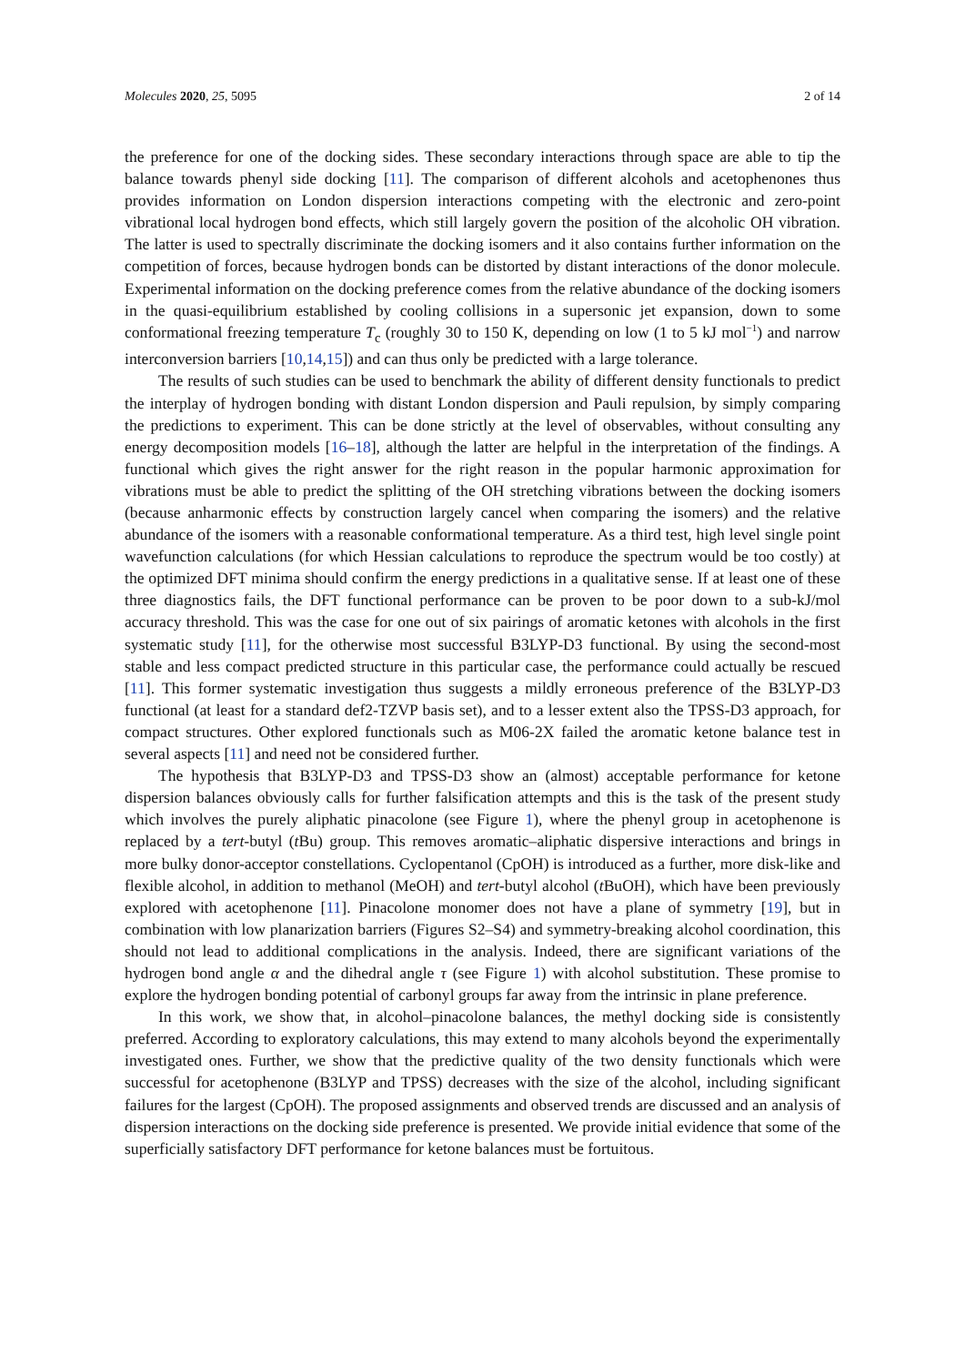Molecules 2020, 25, 5095 2 of 14
the preference for one of the docking sides. These secondary interactions through space are able to tip the balance towards phenyl side docking [11]. The comparison of different alcohols and acetophenones thus provides information on London dispersion interactions competing with the electronic and zero-point vibrational local hydrogen bond effects, which still largely govern the position of the alcoholic OH vibration. The latter is used to spectrally discriminate the docking isomers and it also contains further information on the competition of forces, because hydrogen bonds can be distorted by distant interactions of the donor molecule. Experimental information on the docking preference comes from the relative abundance of the docking isomers in the quasi-equilibrium established by cooling collisions in a supersonic jet expansion, down to some conformational freezing temperature T<sub>c</sub> (roughly 30 to 150 K, depending on low (1 to 5 kJ mol<sup>−1</sup>) and narrow interconversion barriers [10,14,15]) and can thus only be predicted with a large tolerance.
The results of such studies can be used to benchmark the ability of different density functionals to predict the interplay of hydrogen bonding with distant London dispersion and Pauli repulsion, by simply comparing the predictions to experiment. This can be done strictly at the level of observables, without consulting any energy decomposition models [16–18], although the latter are helpful in the interpretation of the findings. A functional which gives the right answer for the right reason in the popular harmonic approximation for vibrations must be able to predict the splitting of the OH stretching vibrations between the docking isomers (because anharmonic effects by construction largely cancel when comparing the isomers) and the relative abundance of the isomers with a reasonable conformational temperature. As a third test, high level single point wavefunction calculations (for which Hessian calculations to reproduce the spectrum would be too costly) at the optimized DFT minima should confirm the energy predictions in a qualitative sense. If at least one of these three diagnostics fails, the DFT functional performance can be proven to be poor down to a sub-kJ/mol accuracy threshold. This was the case for one out of six pairings of aromatic ketones with alcohols in the first systematic study [11], for the otherwise most successful B3LYP-D3 functional. By using the second-most stable and less compact predicted structure in this particular case, the performance could actually be rescued [11]. This former systematic investigation thus suggests a mildly erroneous preference of the B3LYP-D3 functional (at least for a standard def2-TZVP basis set), and to a lesser extent also the TPSS-D3 approach, for compact structures. Other explored functionals such as M06-2X failed the aromatic ketone balance test in several aspects [11] and need not be considered further.
The hypothesis that B3LYP-D3 and TPSS-D3 show an (almost) acceptable performance for ketone dispersion balances obviously calls for further falsification attempts and this is the task of the present study which involves the purely aliphatic pinacolone (see Figure 1), where the phenyl group in acetophenone is replaced by a tert-butyl (t Bu) group. This removes aromatic–aliphatic dispersive interactions and brings in more bulky donor-acceptor constellations. Cyclopentanol (CpOH) is introduced as a further, more disk-like and flexible alcohol, in addition to methanol (MeOH) and tert-butyl alcohol (t BuOH), which have been previously explored with acetophenone [11]. Pinacolone monomer does not have a plane of symmetry [19], but in combination with low planarization barriers (Figures S2–S4) and symmetry-breaking alcohol coordination, this should not lead to additional complications in the analysis. Indeed, there are significant variations of the hydrogen bond angle α and the dihedral angle τ (see Figure 1) with alcohol substitution. These promise to explore the hydrogen bonding potential of carbonyl groups far away from the intrinsic in plane preference.
In this work, we show that, in alcohol–pinacolone balances, the methyl docking side is consistently preferred. According to exploratory calculations, this may extend to many alcohols beyond the experimentally investigated ones. Further, we show that the predictive quality of the two density functionals which were successful for acetophenone (B3LYP and TPSS) decreases with the size of the alcohol, including significant failures for the largest (CpOH). The proposed assignments and observed trends are discussed and an analysis of dispersion interactions on the docking side preference is presented. We provide initial evidence that some of the superficially satisfactory DFT performance for ketone balances must be fortuitous.